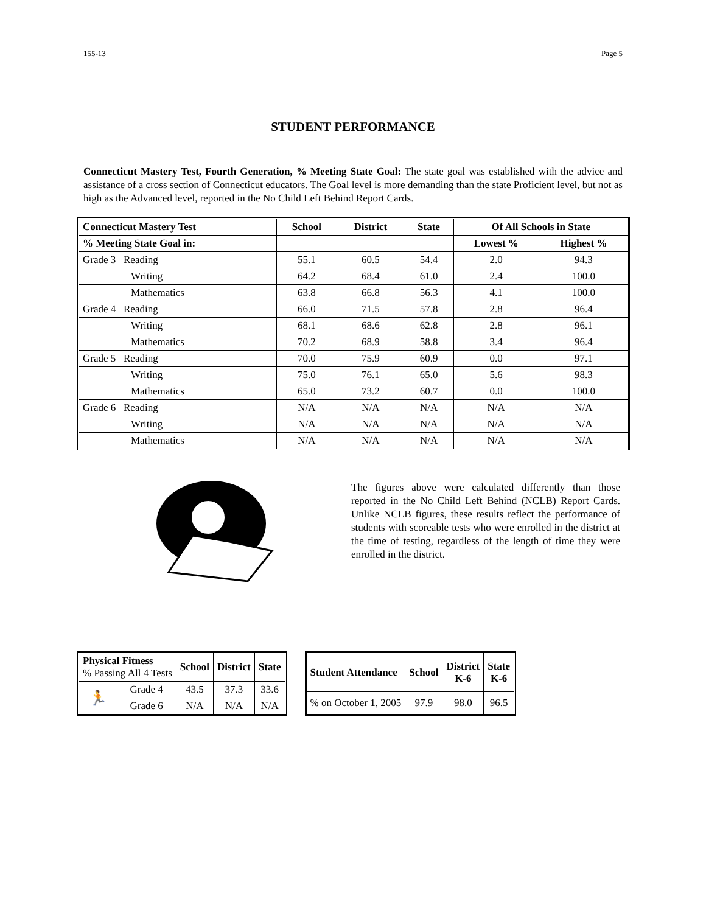155-13 Page 5
STUDENT PERFORMANCE
Connecticut Mastery Test, Fourth Generation, % Meeting State Goal: The state goal was established with the advice and assistance of a cross section of Connecticut educators. The Goal level is more demanding than the state Proficient level, but not as high as the Advanced level, reported in the No Child Left Behind Report Cards.
| Connecticut Mastery Test | School | District | State | Of All Schools in State | |
| --- | --- | --- | --- | --- | --- |
| % Meeting State Goal in: | | | | Lowest % | Highest % |
| Grade 3 Reading | 55.1 | 60.5 | 54.4 | 2.0 | 94.3 |
| Writing | 64.2 | 68.4 | 61.0 | 2.4 | 100.0 |
| Mathematics | 63.8 | 66.8 | 56.3 | 4.1 | 100.0 |
| Grade 4 Reading | 66.0 | 71.5 | 57.8 | 2.8 | 96.4 |
| Writing | 68.1 | 68.6 | 62.8 | 2.8 | 96.1 |
| Mathematics | 70.2 | 68.9 | 58.8 | 3.4 | 96.4 |
| Grade 5 Reading | 70.0 | 75.9 | 60.9 | 0.0 | 97.1 |
| Writing | 75.0 | 76.1 | 65.0 | 5.6 | 98.3 |
| Mathematics | 65.0 | 73.2 | 60.7 | 0.0 | 100.0 |
| Grade 6 Reading | N/A | N/A | N/A | N/A | N/A |
| Writing | N/A | N/A | N/A | N/A | N/A |
| Mathematics | N/A | N/A | N/A | N/A | N/A |
The figures above were calculated differently than those reported in the No Child Left Behind (NCLB) Report Cards. Unlike NCLB figures, these results reflect the performance of students with scoreable tests who were enrolled in the district at the time of testing, regardless of the length of time they were enrolled in the district.
| Physical Fitness % Passing All 4 Tests | | School | District | State |
| 🏃 | Grade 4 | 43.5 | 37.3 | 33.6 |
| | Grade 6 | N/A | N/A | N/A |
| Student Attendance | School | District K-6 | State K-6 |
| --- | --- | --- | --- |
| % on October 1, 2005 | 97.9 | 98.0 | 96.5 |